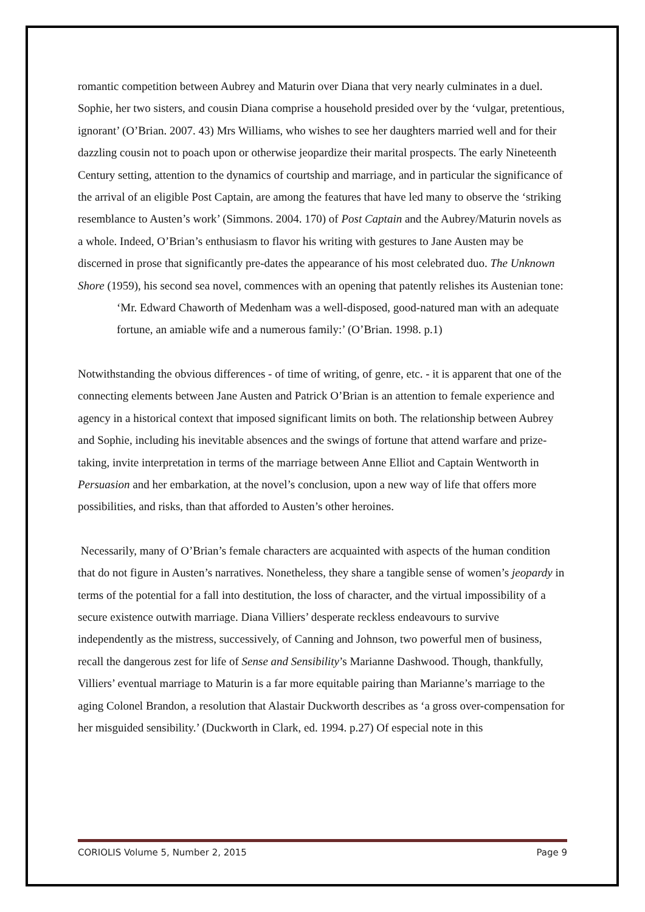romantic competition between Aubrey and Maturin over Diana that very nearly culminates in a duel. Sophie, her two sisters, and cousin Diana comprise a household presided over by the ‘vulgar, pretentious, ignorant’ (O’Brian. 2007. 43) Mrs Williams, who wishes to see her daughters married well and for their dazzling cousin not to poach upon or otherwise jeopardize their marital prospects. The early Nineteenth Century setting, attention to the dynamics of courtship and marriage, and in particular the significance of the arrival of an eligible Post Captain, are among the features that have led many to observe the ‘striking resemblance to Austen’s work’ (Simmons. 2004. 170) of Post Captain and the Aubrey/Maturin novels as a whole. Indeed, O’Brian’s enthusiasm to flavor his writing with gestures to Jane Austen may be discerned in prose that significantly pre-dates the appearance of his most celebrated duo. The Unknown Shore (1959), his second sea novel, commences with an opening that patently relishes its Austenian tone:
‘Mr. Edward Chaworth of Medenham was a well-disposed, good-natured man with an adequate fortune, an amiable wife and a numerous family:’ (O’Brian. 1998. p.1)
Notwithstanding the obvious differences - of time of writing, of genre, etc. - it is apparent that one of the connecting elements between Jane Austen and Patrick O’Brian is an attention to female experience and agency in a historical context that imposed significant limits on both. The relationship between Aubrey and Sophie, including his inevitable absences and the swings of fortune that attend warfare and prize-taking, invite interpretation in terms of the marriage between Anne Elliot and Captain Wentworth in Persuasion and her embarkation, at the novel’s conclusion, upon a new way of life that offers more possibilities, and risks, than that afforded to Austen’s other heroines.
Necessarily, many of O’Brian’s female characters are acquainted with aspects of the human condition that do not figure in Austen’s narratives. Nonetheless, they share a tangible sense of women’s jeopardy in terms of the potential for a fall into destitution, the loss of character, and the virtual impossibility of a secure existence outwith marriage. Diana Villiers’ desperate reckless endeavours to survive independently as the mistress, successively, of Canning and Johnson, two powerful men of business, recall the dangerous zest for life of Sense and Sensibility’s Marianne Dashwood. Though, thankfully, Villiers’ eventual marriage to Maturin is a far more equitable pairing than Marianne’s marriage to the aging Colonel Brandon, a resolution that Alastair Duckworth describes as ‘a gross over-compensation for her misguided sensibility.’ (Duckworth in Clark, ed. 1994. p.27) Of especial note in this
CORIOLIS Volume 5, Number 2, 2015 Page 9